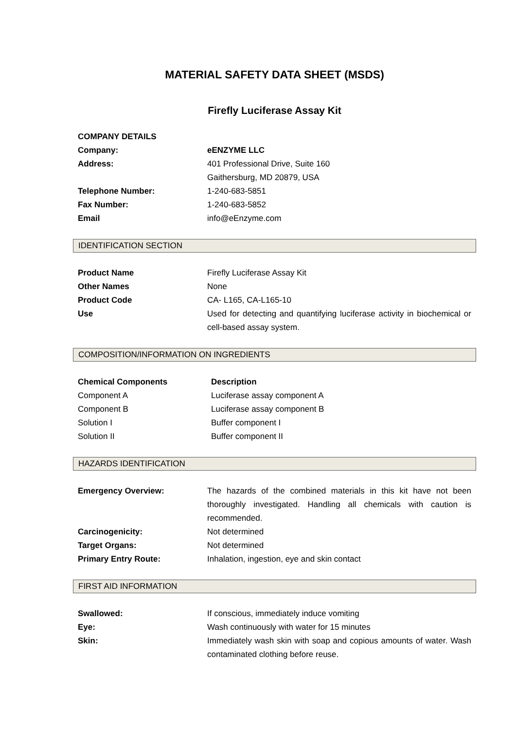MATERIAL SAFETY DATA SHEET (MSDS)
Firefly Luciferase Assay Kit
| COMPANY DETAILS | |
| Company: | eENZYME LLC |
| Address: | 401 Professional Drive, Suite 160 Gaithersburg, MD 20879, USA |
| Telephone Number: | 1-240-683-5851 |
| Fax Number: | 1-240-683-5852 |
| Email | info@eEnzyme.com |
IDENTIFICATION SECTION
| Product Name | Firefly Luciferase Assay Kit |
| Other Names | None |
| Product Code | CA- L165, CA-L165-10 |
| Use | Used for detecting and quantifying luciferase activity in biochemical or cell-based assay system. |
COMPOSITION/INFORMATION ON INGREDIENTS
| Chemical Components | Description |
| --- | --- |
| Component A | Luciferase assay component A |
| Component B | Luciferase assay component B |
| Solution I | Buffer component I |
| Solution II | Buffer component II |
HAZARDS IDENTIFICATION
| Emergency Overview: | The hazards of the combined materials in this kit have not been thoroughly investigated. Handling all chemicals with caution is recommended. |
| Carcinogenicity: | Not determined |
| Target Organs: | Not determined |
| Primary Entry Route: | Inhalation, ingestion, eye and skin contact |
FIRST AID INFORMATION
| Swallowed: | If conscious, immediately induce vomiting |
| Eye: | Wash continuously with water for 15 minutes |
| Skin: | Immediately wash skin with soap and copious amounts of water. Wash contaminated clothing before reuse. |